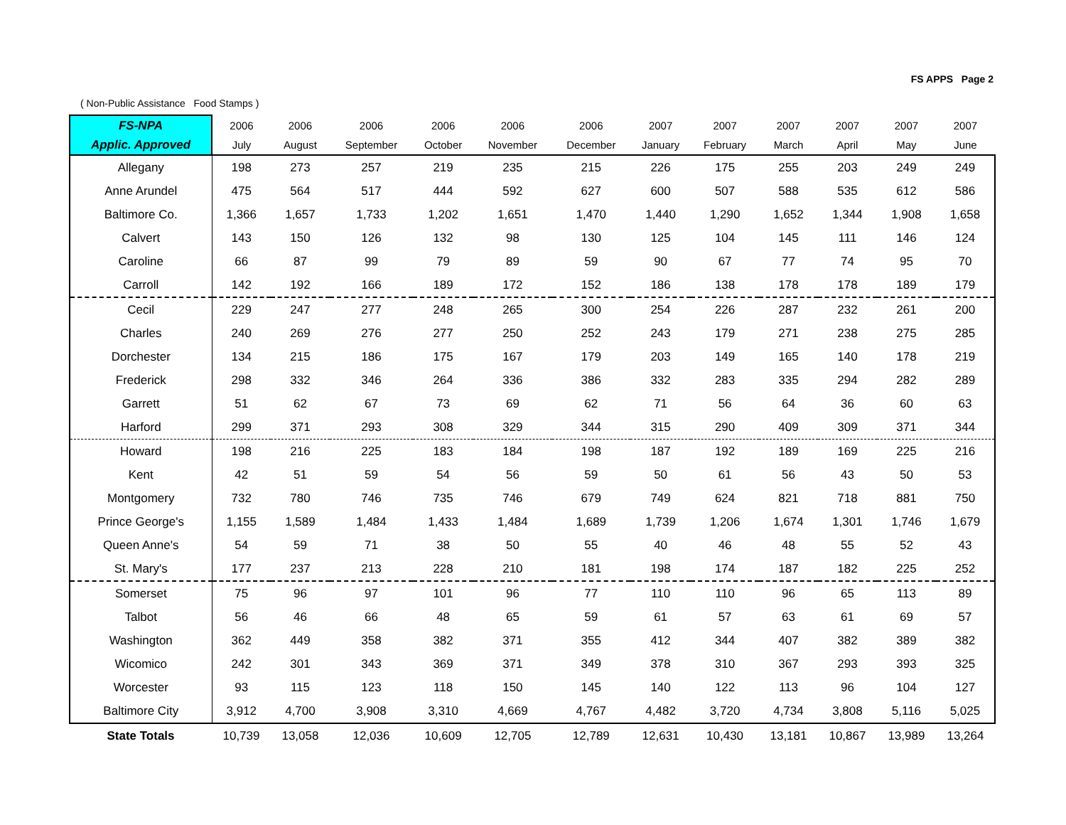FS APPS Page 2
( Non-Public Assistance Food Stamps )
| FS-NPA | 2006 | 2006 | 2006 | 2006 | 2006 | 2006 | 2007 | 2007 | 2007 | 2007 | 2007 | 2007 |
| --- | --- | --- | --- | --- | --- | --- | --- | --- | --- | --- | --- | --- |
| Applic. Approved | July | August | September | October | November | December | January | February | March | April | May | June |
| Allegany | 198 | 273 | 257 | 219 | 235 | 215 | 226 | 175 | 255 | 203 | 249 | 249 |
| Anne Arundel | 475 | 564 | 517 | 444 | 592 | 627 | 600 | 507 | 588 | 535 | 612 | 586 |
| Baltimore Co. | 1,366 | 1,657 | 1,733 | 1,202 | 1,651 | 1,470 | 1,440 | 1,290 | 1,652 | 1,344 | 1,908 | 1,658 |
| Calvert | 143 | 150 | 126 | 132 | 98 | 130 | 125 | 104 | 145 | 111 | 146 | 124 |
| Caroline | 66 | 87 | 99 | 79 | 89 | 59 | 90 | 67 | 77 | 74 | 95 | 70 |
| Carroll | 142 | 192 | 166 | 189 | 172 | 152 | 186 | 138 | 178 | 178 | 189 | 179 |
| Cecil | 229 | 247 | 277 | 248 | 265 | 300 | 254 | 226 | 287 | 232 | 261 | 200 |
| Charles | 240 | 269 | 276 | 277 | 250 | 252 | 243 | 179 | 271 | 238 | 275 | 285 |
| Dorchester | 134 | 215 | 186 | 175 | 167 | 179 | 203 | 149 | 165 | 140 | 178 | 219 |
| Frederick | 298 | 332 | 346 | 264 | 336 | 386 | 332 | 283 | 335 | 294 | 282 | 289 |
| Garrett | 51 | 62 | 67 | 73 | 69 | 62 | 71 | 56 | 64 | 36 | 60 | 63 |
| Harford | 299 | 371 | 293 | 308 | 329 | 344 | 315 | 290 | 409 | 309 | 371 | 344 |
| Howard | 198 | 216 | 225 | 183 | 184 | 198 | 187 | 192 | 189 | 169 | 225 | 216 |
| Kent | 42 | 51 | 59 | 54 | 56 | 59 | 50 | 61 | 56 | 43 | 50 | 53 |
| Montgomery | 732 | 780 | 746 | 735 | 746 | 679 | 749 | 624 | 821 | 718 | 881 | 750 |
| Prince George's | 1,155 | 1,589 | 1,484 | 1,433 | 1,484 | 1,689 | 1,739 | 1,206 | 1,674 | 1,301 | 1,746 | 1,679 |
| Queen Anne's | 54 | 59 | 71 | 38 | 50 | 55 | 40 | 46 | 48 | 55 | 52 | 43 |
| St. Mary's | 177 | 237 | 213 | 228 | 210 | 181 | 198 | 174 | 187 | 182 | 225 | 252 |
| Somerset | 75 | 96 | 97 | 101 | 96 | 77 | 110 | 110 | 96 | 65 | 113 | 89 |
| Talbot | 56 | 46 | 66 | 48 | 65 | 59 | 61 | 57 | 63 | 61 | 69 | 57 |
| Washington | 362 | 449 | 358 | 382 | 371 | 355 | 412 | 344 | 407 | 382 | 389 | 382 |
| Wicomico | 242 | 301 | 343 | 369 | 371 | 349 | 378 | 310 | 367 | 293 | 393 | 325 |
| Worcester | 93 | 115 | 123 | 118 | 150 | 145 | 140 | 122 | 113 | 96 | 104 | 127 |
| Baltimore City | 3,912 | 4,700 | 3,908 | 3,310 | 4,669 | 4,767 | 4,482 | 3,720 | 4,734 | 3,808 | 5,116 | 5,025 |
| State Totals | 10,739 | 13,058 | 12,036 | 10,609 | 12,705 | 12,789 | 12,631 | 10,430 | 13,181 | 10,867 | 13,989 | 13,264 |